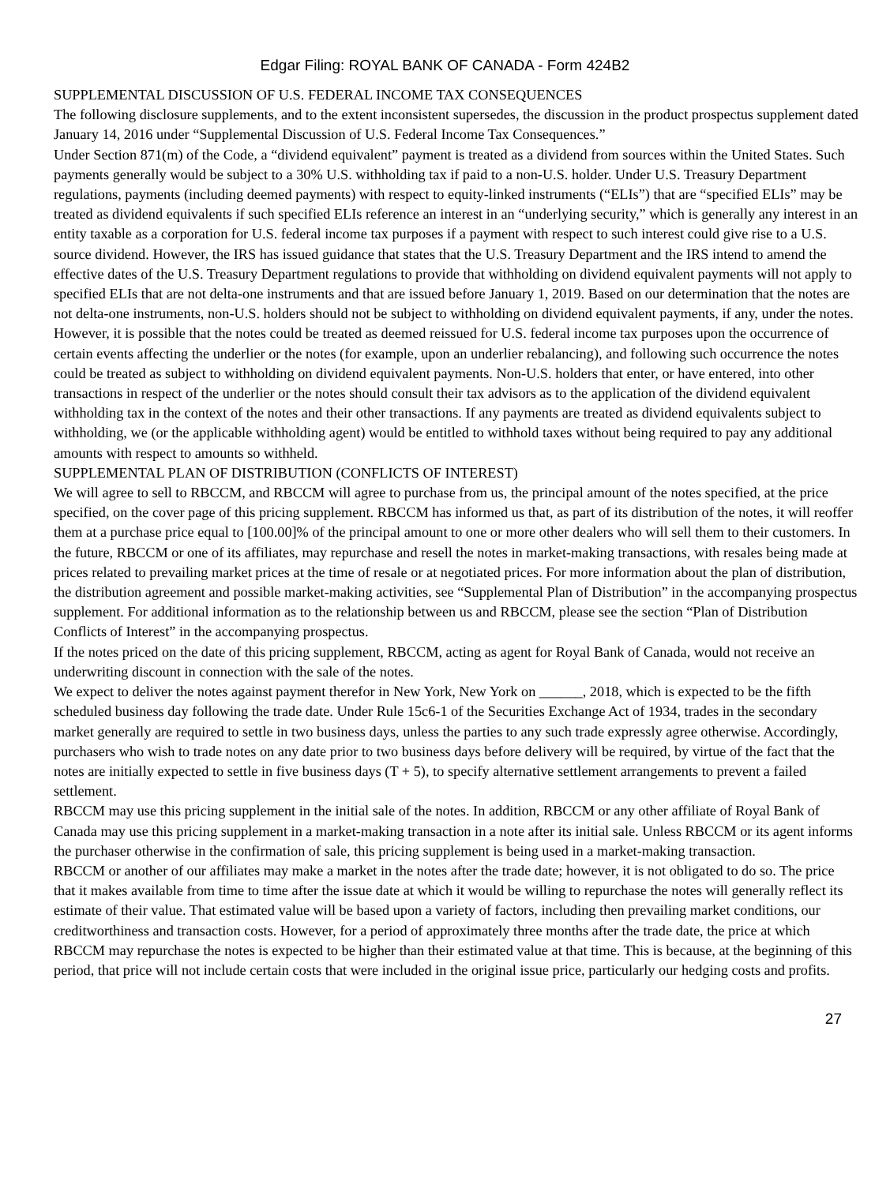Edgar Filing: ROYAL BANK OF CANADA - Form 424B2
SUPPLEMENTAL DISCUSSION OF U.S. FEDERAL INCOME TAX CONSEQUENCES
The following disclosure supplements, and to the extent inconsistent supersedes, the discussion in the product prospectus supplement dated January 14, 2016 under “Supplemental Discussion of U.S. Federal Income Tax Consequences.”
Under Section 871(m) of the Code, a “dividend equivalent” payment is treated as a dividend from sources within the United States. Such payments generally would be subject to a 30% U.S. withholding tax if paid to a non-U.S. holder. Under U.S. Treasury Department regulations, payments (including deemed payments) with respect to equity-linked instruments (“ELIs”) that are “specified ELIs” may be treated as dividend equivalents if such specified ELIs reference an interest in an “underlying security,” which is generally any interest in an entity taxable as a corporation for U.S. federal income tax purposes if a payment with respect to such interest could give rise to a U.S. source dividend. However, the IRS has issued guidance that states that the U.S. Treasury Department and the IRS intend to amend the effective dates of the U.S. Treasury Department regulations to provide that withholding on dividend equivalent payments will not apply to specified ELIs that are not delta-one instruments and that are issued before January 1, 2019. Based on our determination that the notes are not delta-one instruments, non-U.S. holders should not be subject to withholding on dividend equivalent payments, if any, under the notes. However, it is possible that the notes could be treated as deemed reissued for U.S. federal income tax purposes upon the occurrence of certain events affecting the underlier or the notes (for example, upon an underlier rebalancing), and following such occurrence the notes could be treated as subject to withholding on dividend equivalent payments. Non-U.S. holders that enter, or have entered, into other transactions in respect of the underlier or the notes should consult their tax advisors as to the application of the dividend equivalent withholding tax in the context of the notes and their other transactions. If any payments are treated as dividend equivalents subject to withholding, we (or the applicable withholding agent) would be entitled to withhold taxes without being required to pay any additional amounts with respect to amounts so withheld.
SUPPLEMENTAL PLAN OF DISTRIBUTION (CONFLICTS OF INTEREST)
We will agree to sell to RBCCM, and RBCCM will agree to purchase from us, the principal amount of the notes specified, at the price specified, on the cover page of this pricing supplement. RBCCM has informed us that, as part of its distribution of the notes, it will reoffer them at a purchase price equal to [100.00]% of the principal amount to one or more other dealers who will sell them to their customers. In the future, RBCCM or one of its affiliates, may repurchase and resell the notes in market-making transactions, with resales being made at prices related to prevailing market prices at the time of resale or at negotiated prices. For more information about the plan of distribution, the distribution agreement and possible market-making activities, see “Supplemental Plan of Distribution” in the accompanying prospectus supplement. For additional information as to the relationship between us and RBCCM, please see the section “Plan of Distribution Conflicts of Interest” in the accompanying prospectus.
If the notes priced on the date of this pricing supplement, RBCCM, acting as agent for Royal Bank of Canada, would not receive an underwriting discount in connection with the sale of the notes.
We expect to deliver the notes against payment therefor in New York, New York on ______, 2018, which is expected to be the fifth scheduled business day following the trade date. Under Rule 15c6-1 of the Securities Exchange Act of 1934, trades in the secondary market generally are required to settle in two business days, unless the parties to any such trade expressly agree otherwise. Accordingly, purchasers who wish to trade notes on any date prior to two business days before delivery will be required, by virtue of the fact that the notes are initially expected to settle in five business days (T + 5), to specify alternative settlement arrangements to prevent a failed settlement.
RBCCM may use this pricing supplement in the initial sale of the notes. In addition, RBCCM or any other affiliate of Royal Bank of Canada may use this pricing supplement in a market-making transaction in a note after its initial sale. Unless RBCCM or its agent informs the purchaser otherwise in the confirmation of sale, this pricing supplement is being used in a market-making transaction.
RBCCM or another of our affiliates may make a market in the notes after the trade date; however, it is not obligated to do so. The price that it makes available from time to time after the issue date at which it would be willing to repurchase the notes will generally reflect its estimate of their value. That estimated value will be based upon a variety of factors, including then prevailing market conditions, our creditworthiness and transaction costs. However, for a period of approximately three months after the trade date, the price at which RBCCM may repurchase the notes is expected to be higher than their estimated value at that time. This is because, at the beginning of this period, that price will not include certain costs that were included in the original issue price, particularly our hedging costs and profits.
27